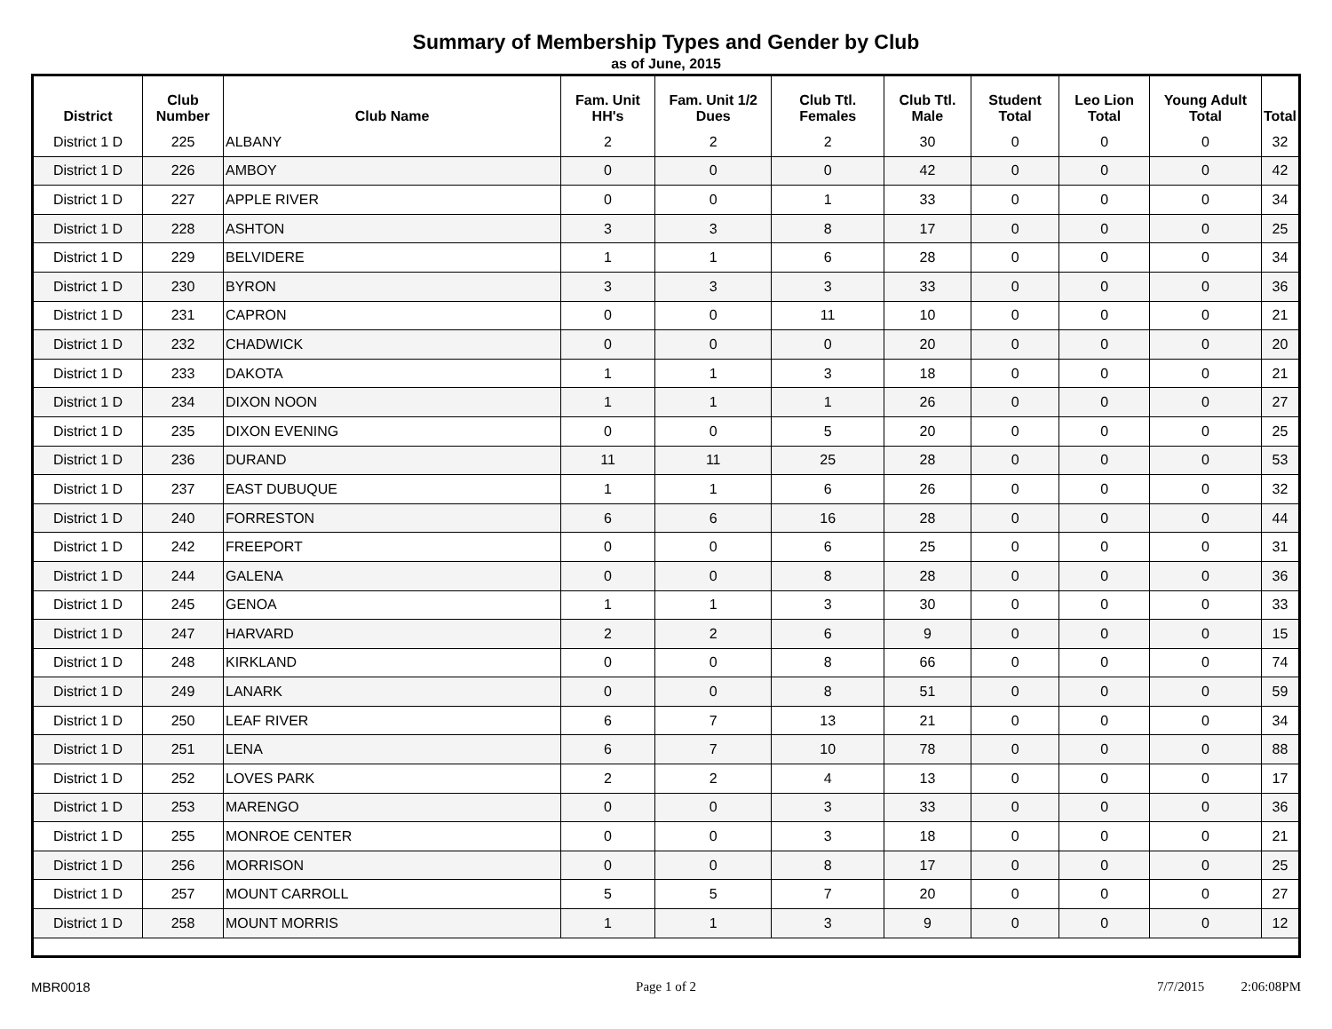Summary of Membership Types and Gender by Club
as of June, 2015
| District | Club Number | Club Name | Fam. Unit HH's | Fam. Unit 1/2 Dues | Club Ttl. Females | Club Ttl. Male | Student Total | Leo Lion Total | Young Adult Total | Total |
| --- | --- | --- | --- | --- | --- | --- | --- | --- | --- | --- |
| District 1 D | 225 | ALBANY | 2 | 2 | 2 | 30 | 0 | 0 | 0 | 32 |
| District 1 D | 226 | AMBOY | 0 | 0 | 0 | 42 | 0 | 0 | 0 | 42 |
| District 1 D | 227 | APPLE RIVER | 0 | 0 | 1 | 33 | 0 | 0 | 0 | 34 |
| District 1 D | 228 | ASHTON | 3 | 3 | 8 | 17 | 0 | 0 | 0 | 25 |
| District 1 D | 229 | BELVIDERE | 1 | 1 | 6 | 28 | 0 | 0 | 0 | 34 |
| District 1 D | 230 | BYRON | 3 | 3 | 3 | 33 | 0 | 0 | 0 | 36 |
| District 1 D | 231 | CAPRON | 0 | 0 | 11 | 10 | 0 | 0 | 0 | 21 |
| District 1 D | 232 | CHADWICK | 0 | 0 | 0 | 20 | 0 | 0 | 0 | 20 |
| District 1 D | 233 | DAKOTA | 1 | 1 | 3 | 18 | 0 | 0 | 0 | 21 |
| District 1 D | 234 | DIXON NOON | 1 | 1 | 1 | 26 | 0 | 0 | 0 | 27 |
| District 1 D | 235 | DIXON EVENING | 0 | 0 | 5 | 20 | 0 | 0 | 0 | 25 |
| District 1 D | 236 | DURAND | 11 | 11 | 25 | 28 | 0 | 0 | 0 | 53 |
| District 1 D | 237 | EAST DUBUQUE | 1 | 1 | 6 | 26 | 0 | 0 | 0 | 32 |
| District 1 D | 240 | FORRESTON | 6 | 6 | 16 | 28 | 0 | 0 | 0 | 44 |
| District 1 D | 242 | FREEPORT | 0 | 0 | 6 | 25 | 0 | 0 | 0 | 31 |
| District 1 D | 244 | GALENA | 0 | 0 | 8 | 28 | 0 | 0 | 0 | 36 |
| District 1 D | 245 | GENOA | 1 | 1 | 3 | 30 | 0 | 0 | 0 | 33 |
| District 1 D | 247 | HARVARD | 2 | 2 | 6 | 9 | 0 | 0 | 0 | 15 |
| District 1 D | 248 | KIRKLAND | 0 | 0 | 8 | 66 | 0 | 0 | 0 | 74 |
| District 1 D | 249 | LANARK | 0 | 0 | 8 | 51 | 0 | 0 | 0 | 59 |
| District 1 D | 250 | LEAF RIVER | 6 | 7 | 13 | 21 | 0 | 0 | 0 | 34 |
| District 1 D | 251 | LENA | 6 | 7 | 10 | 78 | 0 | 0 | 0 | 88 |
| District 1 D | 252 | LOVES PARK | 2 | 2 | 4 | 13 | 0 | 0 | 0 | 17 |
| District 1 D | 253 | MARENGO | 0 | 0 | 3 | 33 | 0 | 0 | 0 | 36 |
| District 1 D | 255 | MONROE CENTER | 0 | 0 | 3 | 18 | 0 | 0 | 0 | 21 |
| District 1 D | 256 | MORRISON | 0 | 0 | 8 | 17 | 0 | 0 | 0 | 25 |
| District 1 D | 257 | MOUNT CARROLL | 5 | 5 | 7 | 20 | 0 | 0 | 0 | 27 |
| District 1 D | 258 | MOUNT MORRIS | 1 | 1 | 3 | 9 | 0 | 0 | 0 | 12 |
MBR0018 Page 1 of 2 7/7/2015 2:06:08PM